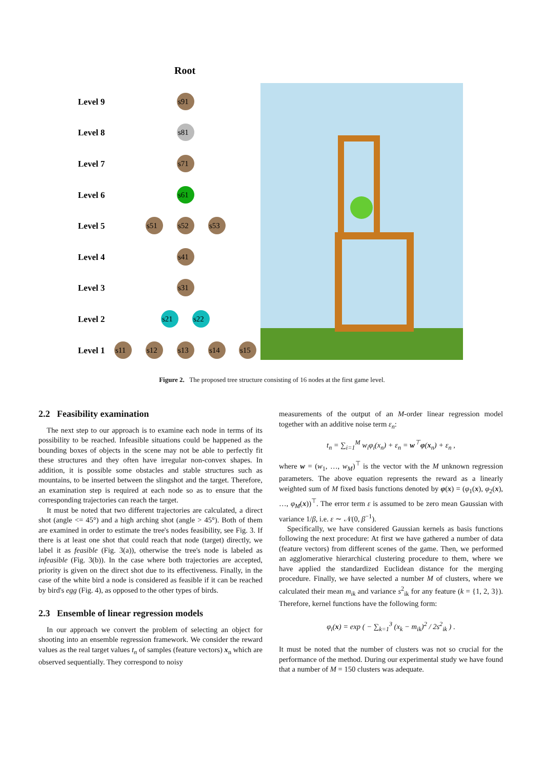Root
Level 9
Level 8
Level 7
Level 6
Level 5
Level 4
Level 3
Level 2
Level 1
s91
s81
s71
s61
s51
s52
s53
s41
s31
s21
s22
s11
s12
s13
s14
s15
Figure 2. The proposed tree structure consisting of 16 nodes at the first game level.
2.2 Feasibility examination
The next step to our approach is to examine each node in terms of its possibility to be reached. Infeasible situations could be happened as the bounding boxes of objects in the scene may not be able to perfectly fit these structures and they often have irregular non-convex shapes. In addition, it is possible some obstacles and stable structures such as mountains, to be inserted between the slingshot and the target. Therefore, an examination step is required at each node so as to ensure that the corresponding trajectories can reach the target.
It must be noted that two different trajectories are calculated, a direct shot (angle <= 45°) and a high arching shot (angle > 45°). Both of them are examined in order to estimate the tree's nodes feasibility, see Fig. 3. If there is at least one shot that could reach that node (target) directly, we label it as feasible (Fig. 3(a)), otherwise the tree's node is labeled as infeasible (Fig. 3(b)). In the case where both trajectories are accepted, priority is given on the direct shot due to its effectiveness. Finally, in the case of the white bird a node is considered as feasible if it can be reached by bird's egg (Fig. 4), as opposed to the other types of birds.
2.3 Ensemble of linear regression models
In our approach we convert the problem of selecting an object for shooting into an ensemble regression framework. We consider the reward values as the real target values t<sub>n</sub> of samples (feature vectors) x<sub>n</sub> which are observed sequentially. They correspond to noisy
measurements of the output of an M-order linear regression model together with an additive noise term ε<sub>n</sub>:
t<sub>n</sub> = ∑<sub>i=1</sub><sup>M</sup> w<sub>i</sub>φ<sub>i</sub>(x<sub>n</sub>) + ε<sub>n</sub> = w<sup>⊤</sup>φ(x<sub>n</sub>) + ε<sub>n</sub> ,
where w = (w<sub>1</sub>, …, w<sub>M</sub>)<sup>⊤</sup> is the vector with the M unknown regression parameters. The above equation represents the reward as a linearly weighted sum of M fixed basis functions denoted by φ(x) = (φ<sub>1</sub>(x), φ<sub>2</sub>(x), …, φ<sub>M</sub>(x))<sup>⊤</sup>. The error term ε is assumed to be zero mean Gaussian with variance 1/β, i.e. ε ∼ 𝒩(0, β<sup>−1</sup>).
Specifically, we have considered Gaussian kernels as basis functions following the next procedure: At first we have gathered a number of data (feature vectors) from different scenes of the game. Then, we performed an agglomerative hierarchical clustering procedure to them, where we have applied the standardized Euclidean distance for the merging procedure. Finally, we have selected a number M of clusters, where we calculated their mean m<sub>ik</sub> and variance s<sup>2</sup><sub>ik</sub> for any feature (k = {1, 2, 3}). Therefore, kernel functions have the following form:
φ<sub>i</sub>(x) = exp ( − ∑<sub>k=1</sub><sup>3</sup> (x<sub>k</sub> − m<sub>ik</sub>)<sup>2</sup> / 2s<sup>2</sup><sub>ik</sub> ) .
It must be noted that the number of clusters was not so crucial for the performance of the method. During our experimental study we have found that a number of M = 150 clusters was adequate.